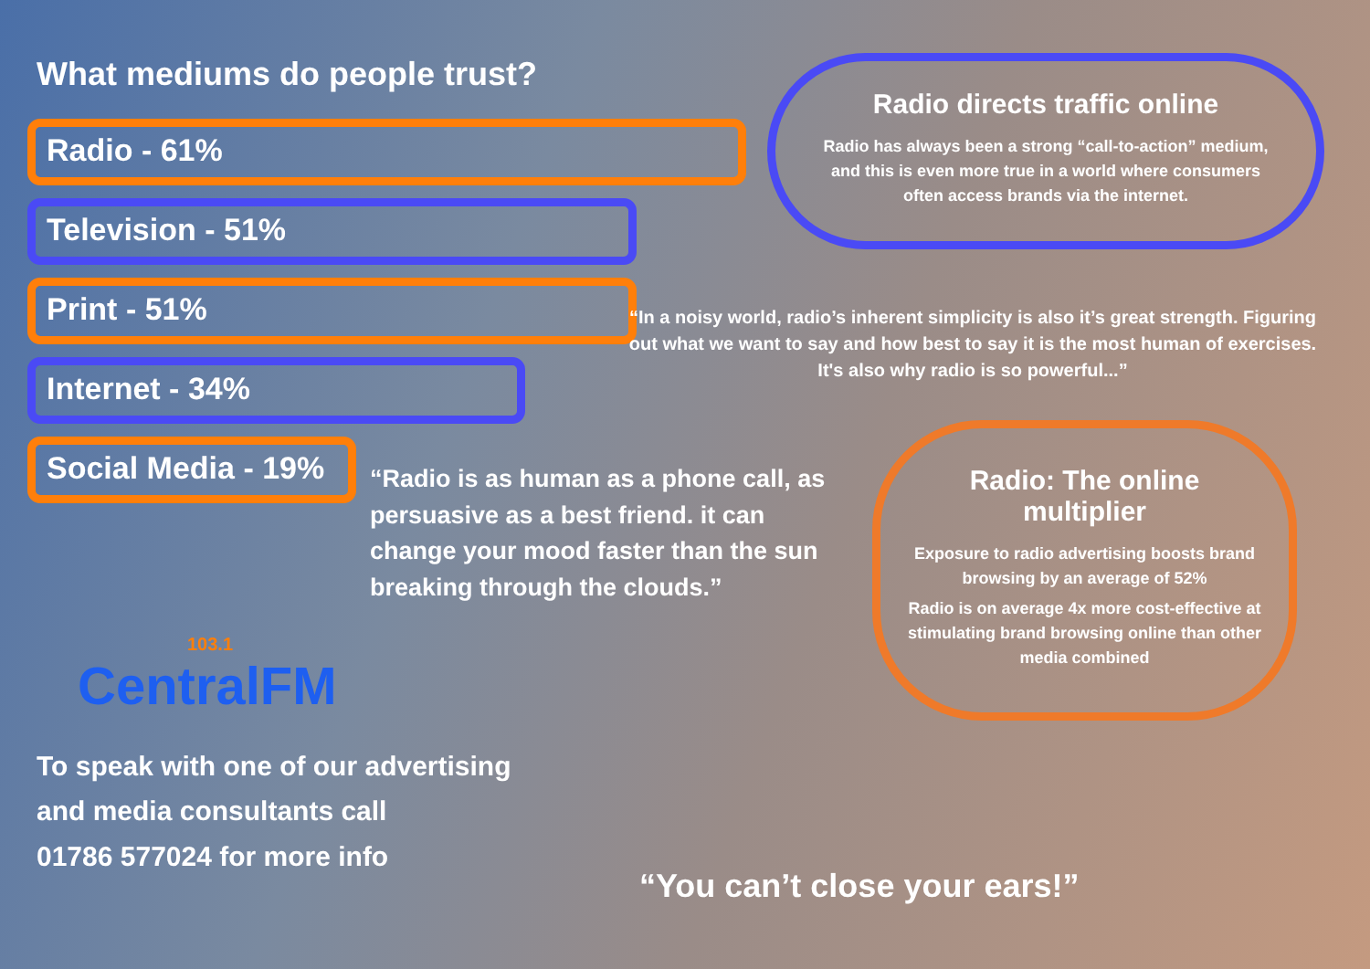What mediums do people trust?
Radio - 61%
Television - 51%
Print - 51%
Internet - 34%
Social Media - 19%
“Radio is as human as a phone call, as persuasive as a best friend. it can change your mood faster than the sun breaking through the clouds.”
103.1
CentralFM
To speak with one of our advertising
and media consultants call
01786 577024 for more info
Radio directs traffic online
Radio has always been a strong “call-to-action” medium, and this is even more true in a world where consumers often access brands via the internet.
“In a noisy world, radio’s inherent simplicity is also it’s great strength. Figuring out what we want to say and how best to say it is the most human of exercises. It's also why radio is so powerful...”
Radio: The online multiplier
Exposure to radio advertising boosts brand browsing by an average of 52%
Radio is on average 4x more cost-effective at stimulating brand browsing online than other media combined
“You can’t close your ears!”